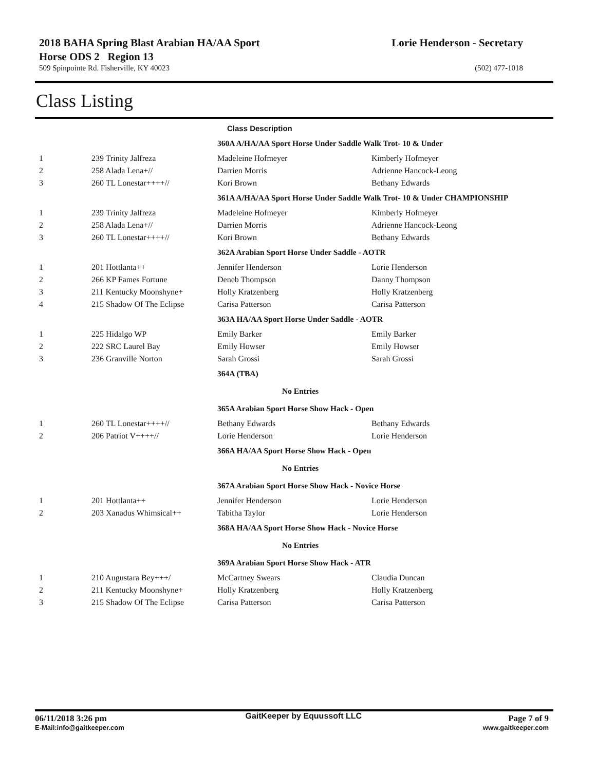2018 BAHA Spring Blast Arabian HA/AA Sport
Horse ODS 2 Region 13
Lorie Henderson - Secretary
509 Spinpointe Rd. Fisherville, KY 40023
(502) 477-1018
Class Listing
| | | Class Description | |
| | | 360A A/HA/AA Sport Horse Under Saddle Walk Trot- 10 & Under | |
| 1 | 239 Trinity Jalfreza | Madeleine Hofmeyer | Kimberly Hofmeyer |
| 2 | 258 Alada Lena+// | Darrien Morris | Adrienne Hancock-Leong |
| 3 | 260 TL Lonestar++++// | Kori Brown | Bethany Edwards |
| | | 361A A/HA/AA Sport Horse Under Saddle Walk Trot- 10 & Under CHAMPIONSHIP | |
| 1 | 239 Trinity Jalfreza | Madeleine Hofmeyer | Kimberly Hofmeyer |
| 2 | 258 Alada Lena+// | Darrien Morris | Adrienne Hancock-Leong |
| 3 | 260 TL Lonestar++++// | Kori Brown | Bethany Edwards |
| | | 362A Arabian Sport Horse Under Saddle - AOTR | |
| 1 | 201 Hottlanta++ | Jennifer Henderson | Lorie Henderson |
| 2 | 266 KP Fames Fortune | Deneb Thompson | Danny Thompson |
| 3 | 211 Kentucky Moonshyne+ | Holly Kratzenberg | Holly Kratzenberg |
| 4 | 215 Shadow Of The Eclipse | Carisa Patterson | Carisa Patterson |
| | | 363A HA/AA Sport Horse Under Saddle - AOTR | |
| 1 | 225 Hidalgo WP | Emily Barker | Emily Barker |
| 2 | 222 SRC Laurel Bay | Emily Howser | Emily Howser |
| 3 | 236 Granville Norton | Sarah Grossi | Sarah Grossi |
| | | 364A (TBA) | |
| | | No Entries | |
| | | 365A Arabian Sport Horse Show Hack - Open | |
| 1 | 260 TL Lonestar++++// | Bethany Edwards | Bethany Edwards |
| 2 | 206 Patriot V++++// | Lorie Henderson | Lorie Henderson |
| | | 366A HA/AA Sport Horse Show Hack - Open | |
| | | No Entries | |
| | | 367A Arabian Sport Horse Show Hack - Novice Horse | |
| 1 | 201 Hottlanta++ | Jennifer Henderson | Lorie Henderson |
| 2 | 203 Xanadus Whimsical++ | Tabitha Taylor | Lorie Henderson |
| | | 368A HA/AA Sport Horse Show Hack - Novice Horse | |
| | | No Entries | |
| | | 369A Arabian Sport Horse Show Hack - ATR | |
| 1 | 210 Augustara Bey+++/ | McCartney Swears | Claudia Duncan |
| 2 | 211 Kentucky Moonshyne+ | Holly Kratzenberg | Holly Kratzenberg |
| 3 | 215 Shadow Of The Eclipse | Carisa Patterson | Carisa Patterson |
06/11/2018 3:26 pm
E-Mail:info@gaitkeeper.com
GaitKeeper by Equussoft LLC
Page 7 of 9
www.gaitkeeper.com